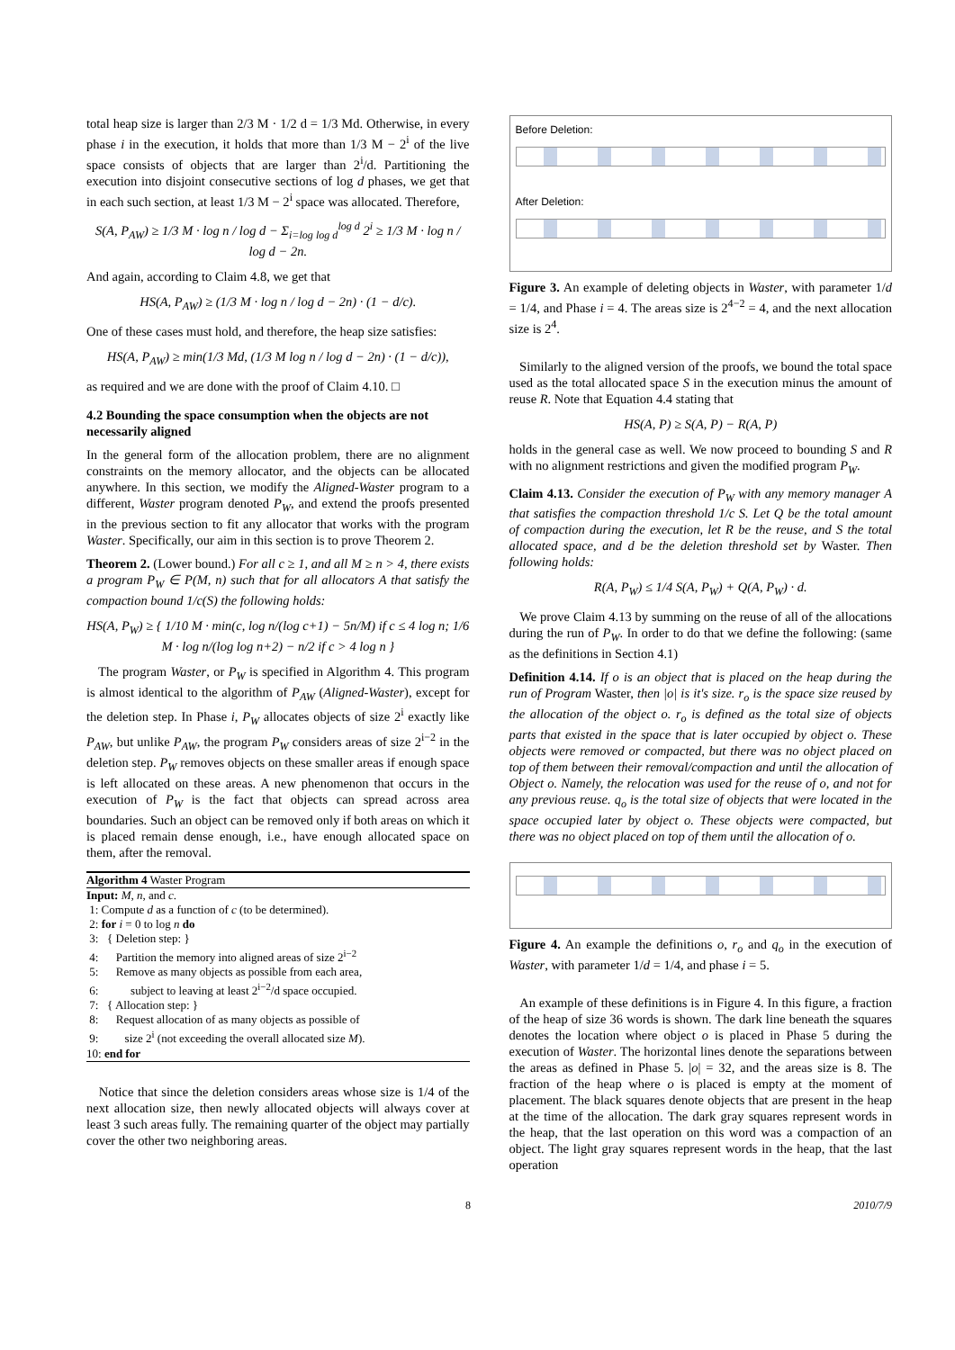total heap size is larger than 2/3 M · 1/2 d = 1/3 Md. Otherwise, in every phase i in the execution, it holds that more than 1/3 M − 2<sup>i</sup> of the live space consists of objects that are larger than 2<sup>i</sup>/d. Partitioning the execution into disjoint consecutive sections of log d phases, we get that in each such section, at least 1/3 M − 2<sup>i</sup> space was allocated. Therefore,
S(A, P<sub>AW</sub>) ≥ 1/3 M · log n / log d − Σ<sub>i=log log d</sub><sup>log d</sup> 2<sup>i</sup> ≥ 1/3 M · log n / log d − 2n.
And again, according to Claim 4.8, we get that
HS(A, P<sub>AW</sub>) ≥ (1/3 M · log n / log d − 2n) · (1 − d/c).
One of these cases must hold, and therefore, the heap size satisfies:
HS(A, P<sub>AW</sub>) ≥ min(1/3 Md, (1/3 M log n / log d − 2n) · (1 − d/c)),
as required and we are done with the proof of Claim 4.10. □
4.2 Bounding the space consumption when the objects are not necessarily aligned
In the general form of the allocation problem, there are no alignment constraints on the memory allocator, and the objects can be allocated anywhere. In this section, we modify the Aligned-Waster program to a different, Waster program denoted P<sub>W</sub>, and extend the proofs presented in the previous section to fit any allocator that works with the program Waster. Specifically, our aim in this section is to prove Theorem 2.
Theorem 2. (Lower bound.) For all c ≥ 1, and all M ≥ n > 4, there exists a program P<sub>W</sub> ∈ P(M, n) such that for all allocators A that satisfy the compaction bound 1/c(S) the following holds:
HS(A, P<sub>W</sub>) ≥ { 1/10 M · min(c, log n/(log c+1) − 5n/M) if c ≤ 4 log n; 1/6 M · log n/(log log n+2) − n/2 if c > 4 log n }
The program Waster, or P<sub>W</sub> is specified in Algorithm 4. This program is almost identical to the algorithm of P<sub>AW</sub> (Aligned-Waster), except for the deletion step. In Phase i, P<sub>W</sub> allocates objects of size 2<sup>i</sup> exactly like P<sub>AW</sub>, but unlike P<sub>AW</sub>, the program P<sub>W</sub> considers areas of size 2<sup>i−2</sup> in the deletion step. P<sub>W</sub> removes objects on these smaller areas if enough space is left allocated on these areas. A new phenomenon that occurs in the execution of P<sub>W</sub> is the fact that objects can spread across area boundaries. Such an object can be removed only if both areas on which it is placed remain dense enough, i.e., have enough allocated space on them, after the removal.
Algorithm 4 Waster Program
Input: M, n, and c.
1: Compute d as a function of c (to be determined).
2: for i = 0 to log n do
3: { Deletion step: }
4: Partition the memory into aligned areas of size 2<sup>i−2</sup>
5: Remove as many objects as possible from each area,
6: subject to leaving at least 2<sup>i−2</sup>/d space occupied.
7: { Allocation step: }
8: Request allocation of as many objects as possible of
9: size 2<sup>i</sup> (not exceeding the overall allocated size M).
10: end for
Notice that since the deletion considers areas whose size is 1/4 of the next allocation size, then newly allocated objects will always cover at least 3 such areas fully. The remaining quarter of the object may partially cover the other two neighboring areas.
Before Deletion:
After Deletion:
Figure 3. An example of deleting objects in Waster, with parameter 1/d = 1/4, and Phase i = 4. The areas size is 2<sup>4−2</sup> = 4, and the next allocation size is 2<sup>4</sup>.
Similarly to the aligned version of the proofs, we bound the total space used as the total allocated space S in the execution minus the amount of reuse R. Note that Equation 4.4 stating that
HS(A, P) ≥ S(A, P) − R(A, P)
holds in the general case as well. We now proceed to bounding S and R with no alignment restrictions and given the modified program P<sub>W</sub>.
Claim 4.13. Consider the execution of P<sub>W</sub> with any memory manager A that satisfies the compaction threshold 1/c S. Let Q be the total amount of compaction during the execution, let R be the reuse, and S the total allocated space, and d be the deletion threshold set by Waster. Then following holds:
R(A, P<sub>W</sub>) ≤ 1/4 S(A, P<sub>W</sub>) + Q(A, P<sub>W</sub>) · d.
We prove Claim 4.13 by summing on the reuse of all of the allocations during the run of P<sub>W</sub>. In order to do that we define the following: (same as the definitions in Section 4.1)
Definition 4.14. If o is an object that is placed on the heap during the run of Program Waster, then |o| is it's size. r<sub>o</sub> is the space size reused by the allocation of the object o. r<sub>o</sub> is defined as the total size of objects parts that existed in the space that is later occupied by object o. These objects were removed or compacted, but there was no object placed on top of them between their removal/compaction and until the allocation of Object o. Namely, the relocation was used for the reuse of o, and not for any previous reuse. q<sub>o</sub> is the total size of objects that were located in the space occupied later by object o. These objects were compacted, but there was no object placed on top of them until the allocation of o.
Figure 4. An example the definitions o, r<sub>o</sub> and q<sub>o</sub> in the execution of Waster, with parameter 1/d = 1/4, and phase i = 5.
An example of these definitions is in Figure 4. In this figure, a fraction of the heap of size 36 words is shown. The dark line beneath the squares denotes the location where object o is placed in Phase 5 during the execution of Waster. The horizontal lines denote the separations between the areas as defined in Phase 5. |o| = 32, and the areas size is 8. The fraction of the heap where o is placed is empty at the moment of placement. The black squares denote objects that are present in the heap at the time of the allocation. The dark gray squares represent words in the heap, that the last operation on this word was a compaction of an object. The light gray squares represent words in the heap, that the last operation
8 2010/7/9